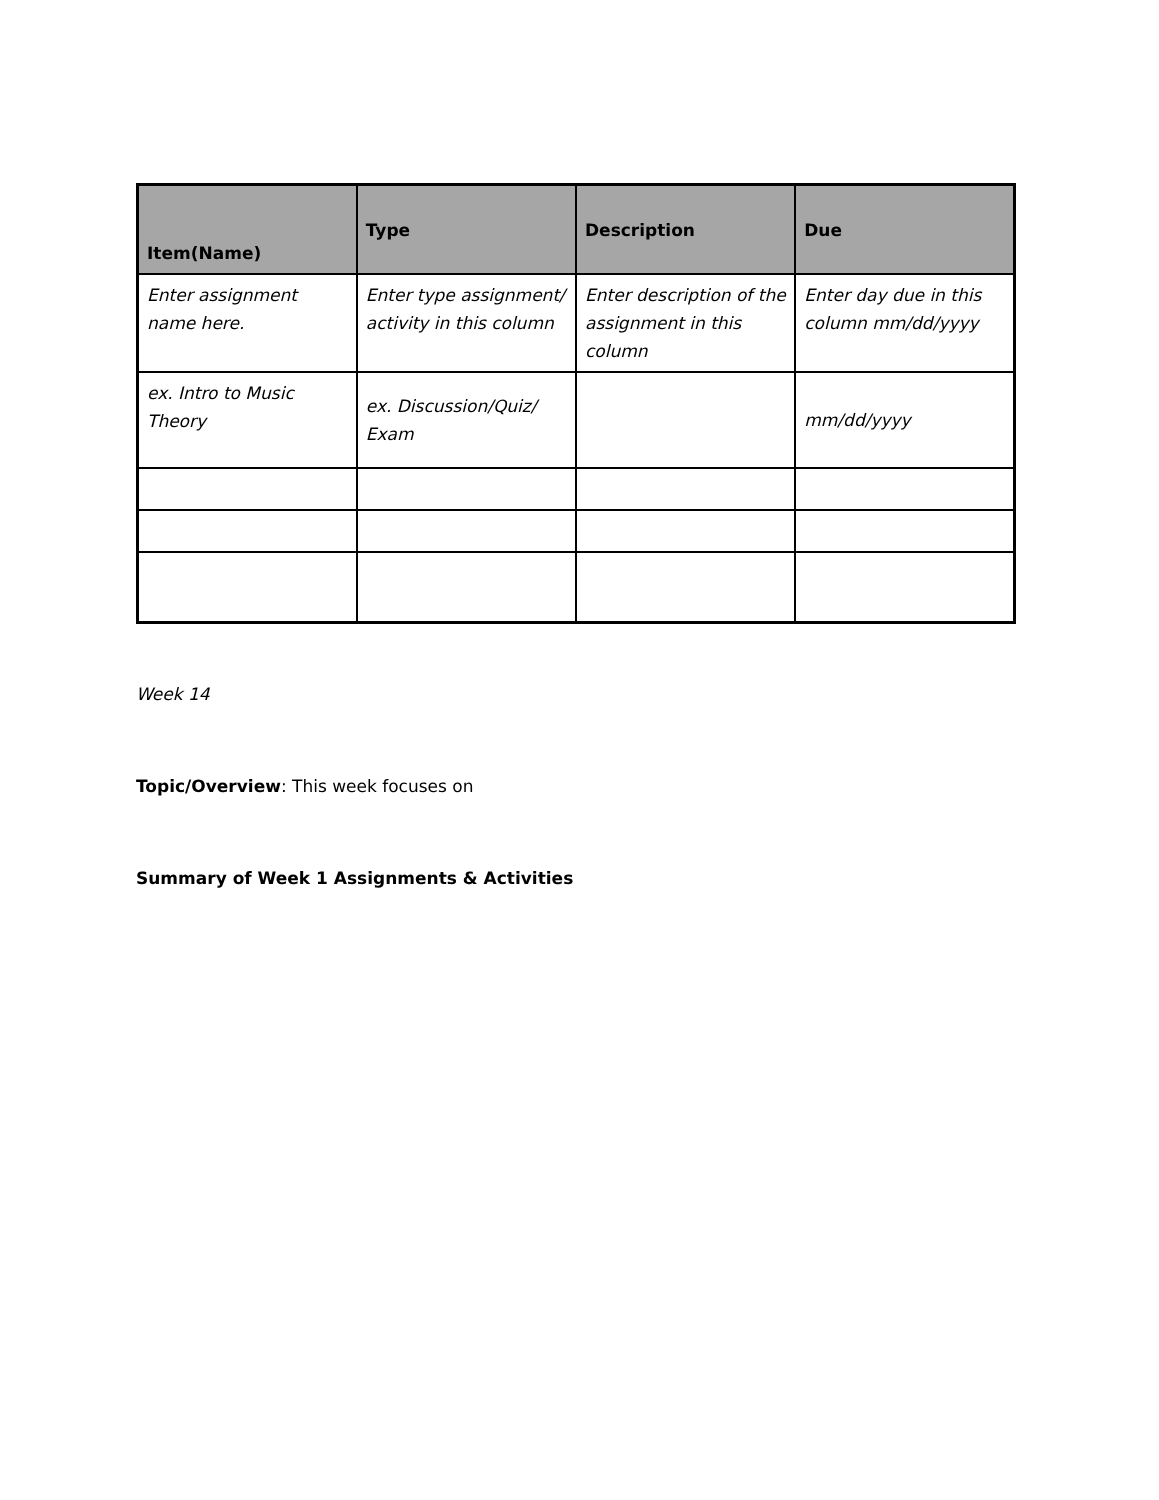| Item(Name) | Type | Description | Due |
| --- | --- | --- | --- |
| Enter assignment name here. | Enter type assignment/ activity in this column | Enter description of the assignment in this column | Enter day due in this column mm/dd/yyyy |
| ex. Intro to Music Theory | ex. Discussion/Quiz/ Exam | | mm/dd/yyyy |
Week 14
Topic/Overview: This week focuses on
Summary of Week 1 Assignments & Activities